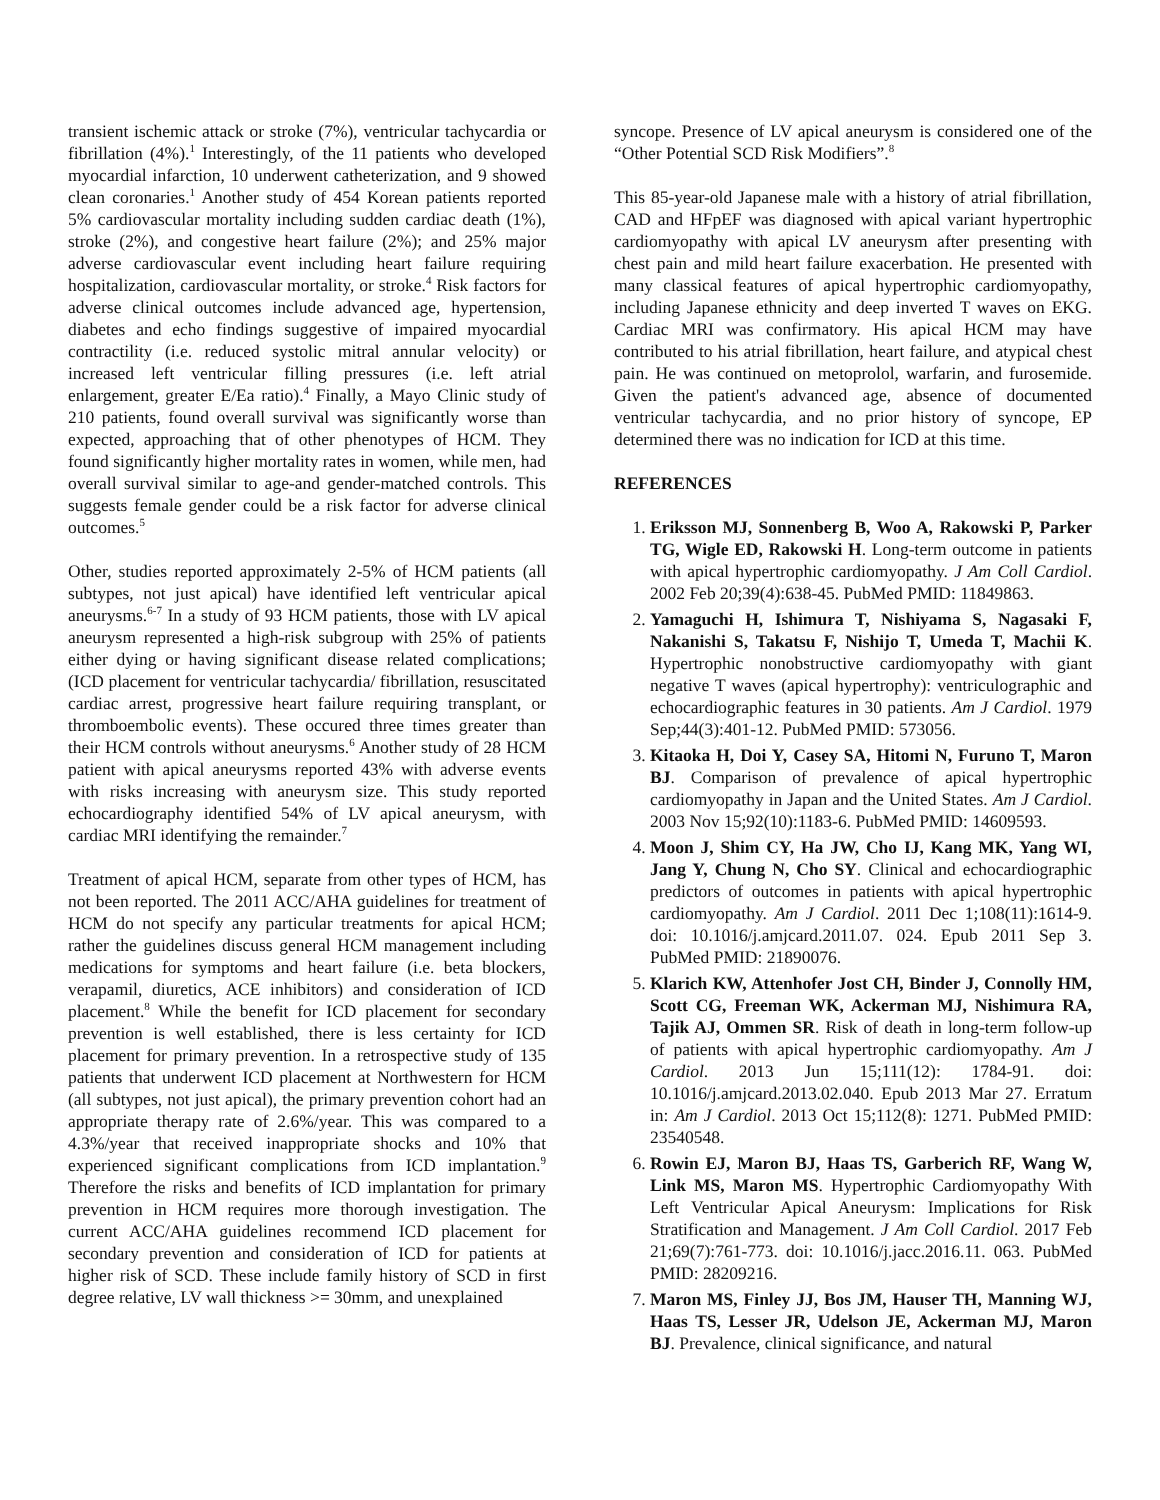transient ischemic attack or stroke (7%), ventricular tachycardia or fibrillation (4%).<sup>1</sup> Interestingly, of the 11 patients who developed myocardial infarction, 10 underwent catheterization, and 9 showed clean coronaries.<sup>1</sup> Another study of 454 Korean patients reported 5% cardiovascular mortality including sudden cardiac death (1%), stroke (2%), and congestive heart failure (2%); and 25% major adverse cardiovascular event including heart failure requiring hospitalization, cardiovascular mortality, or stroke.<sup>4</sup> Risk factors for adverse clinical outcomes include advanced age, hypertension, diabetes and echo findings suggestive of impaired myocardial contractility (i.e. reduced systolic mitral annular velocity) or increased left ventricular filling pressures (i.e. left atrial enlargement, greater E/Ea ratio).<sup>4</sup> Finally, a Mayo Clinic study of 210 patients, found overall survival was significantly worse than expected, approaching that of other phenotypes of HCM. They found significantly higher mortality rates in women, while men, had overall survival similar to age-and gender-matched controls. This suggests female gender could be a risk factor for adverse clinical outcomes.<sup>5</sup>
Other, studies reported approximately 2-5% of HCM patients (all subtypes, not just apical) have identified left ventricular apical aneurysms.<sup>6-7</sup> In a study of 93 HCM patients, those with LV apical aneurysm represented a high-risk subgroup with 25% of patients either dying or having significant disease related complications; (ICD placement for ventricular tachycardia/ fibrillation, resuscitated cardiac arrest, progressive heart failure requiring transplant, or thromboembolic events). These occured three times greater than their HCM controls without aneurysms.<sup>6</sup> Another study of 28 HCM patient with apical aneurysms reported 43% with adverse events with risks increasing with aneurysm size. This study reported echocardiography identified 54% of LV apical aneurysm, with cardiac MRI identifying the remainder.<sup>7</sup>
Treatment of apical HCM, separate from other types of HCM, has not been reported. The 2011 ACC/AHA guidelines for treatment of HCM do not specify any particular treatments for apical HCM; rather the guidelines discuss general HCM management including medications for symptoms and heart failure (i.e. beta blockers, verapamil, diuretics, ACE inhibitors) and consideration of ICD placement.<sup>8</sup> While the benefit for ICD placement for secondary prevention is well established, there is less certainty for ICD placement for primary prevention. In a retrospective study of 135 patients that underwent ICD placement at Northwestern for HCM (all subtypes, not just apical), the primary prevention cohort had an appropriate therapy rate of 2.6%/year. This was compared to a 4.3%/year that received inappropriate shocks and 10% that experienced significant complications from ICD implantation.<sup>9</sup> Therefore the risks and benefits of ICD implantation for primary prevention in HCM requires more thorough investigation. The current ACC/AHA guidelines recommend ICD placement for secondary prevention and consideration of ICD for patients at higher risk of SCD. These include family history of SCD in first degree relative, LV wall thickness >= 30mm, and unexplained
syncope. Presence of LV apical aneurysm is considered one of the “Other Potential SCD Risk Modifiers”.<sup>8</sup>
This 85-year-old Japanese male with a history of atrial fibrillation, CAD and HFpEF was diagnosed with apical variant hypertrophic cardiomyopathy with apical LV aneurysm after presenting with chest pain and mild heart failure exacerbation. He presented with many classical features of apical hypertrophic cardiomyopathy, including Japanese ethnicity and deep inverted T waves on EKG. Cardiac MRI was confirmatory. His apical HCM may have contributed to his atrial fibrillation, heart failure, and atypical chest pain. He was continued on metoprolol, warfarin, and furosemide. Given the patient's advanced age, absence of documented ventricular tachycardia, and no prior history of syncope, EP determined there was no indication for ICD at this time.
REFERENCES
1. Eriksson MJ, Sonnenberg B, Woo A, Rakowski P, Parker TG, Wigle ED, Rakowski H. Long-term outcome in patients with apical hypertrophic cardiomyopathy. J Am Coll Cardiol. 2002 Feb 20;39(4):638-45. PubMed PMID: 11849863.
2. Yamaguchi H, Ishimura T, Nishiyama S, Nagasaki F, Nakanishi S, Takatsu F, Nishijo T, Umeda T, Machii K. Hypertrophic nonobstructive cardiomyopathy with giant negative T waves (apical hypertrophy): ventriculographic and echocardiographic features in 30 patients. Am J Cardiol. 1979 Sep;44(3):401-12. PubMed PMID: 573056.
3. Kitaoka H, Doi Y, Casey SA, Hitomi N, Furuno T, Maron BJ. Comparison of prevalence of apical hypertrophic cardiomyopathy in Japan and the United States. Am J Cardiol. 2003 Nov 15;92(10):1183-6. PubMed PMID: 14609593.
4. Moon J, Shim CY, Ha JW, Cho IJ, Kang MK, Yang WI, Jang Y, Chung N, Cho SY. Clinical and echocardiographic predictors of outcomes in patients with apical hypertrophic cardiomyopathy. Am J Cardiol. 2011 Dec 1;108(11):1614-9. doi: 10.1016/j.amjcard.2011.07. 024. Epub 2011 Sep 3. PubMed PMID: 21890076.
5. Klarich KW, Attenhofer Jost CH, Binder J, Connolly HM, Scott CG, Freeman WK, Ackerman MJ, Nishimura RA, Tajik AJ, Ommen SR. Risk of death in long-term follow-up of patients with apical hypertrophic cardiomyopathy. Am J Cardiol. 2013 Jun 15;111(12): 1784-91. doi: 10.1016/j.amjcard.2013.02.040. Epub 2013 Mar 27. Erratum in: Am J Cardiol. 2013 Oct 15;112(8): 1271. PubMed PMID: 23540548.
6. Rowin EJ, Maron BJ, Haas TS, Garberich RF, Wang W, Link MS, Maron MS. Hypertrophic Cardiomyopathy With Left Ventricular Apical Aneurysm: Implications for Risk Stratification and Management. J Am Coll Cardiol. 2017 Feb 21;69(7):761-773. doi: 10.1016/j.jacc.2016.11. 063. PubMed PMID: 28209216.
7. Maron MS, Finley JJ, Bos JM, Hauser TH, Manning WJ, Haas TS, Lesser JR, Udelson JE, Ackerman MJ, Maron BJ. Prevalence, clinical significance, and natural